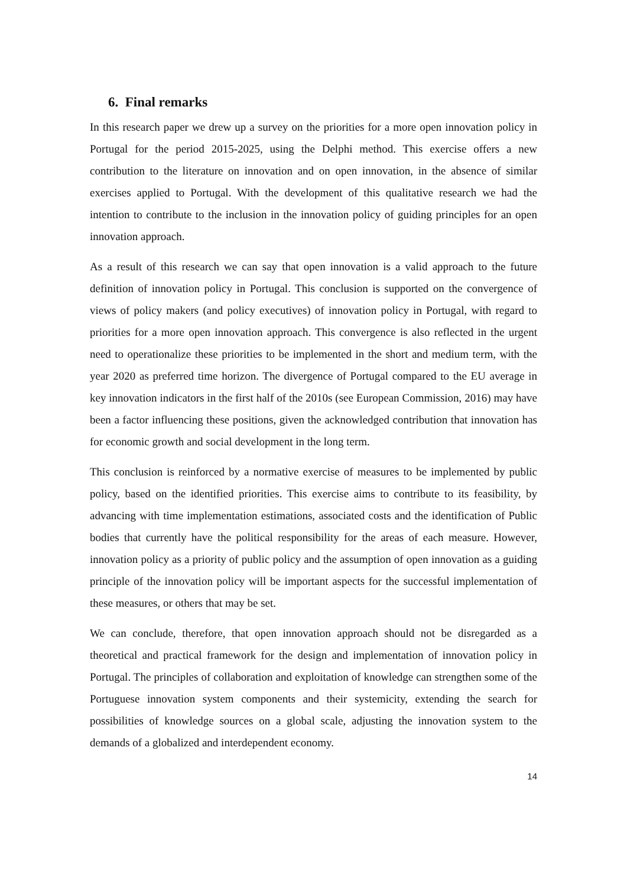6. Final remarks
In this research paper we drew up a survey on the priorities for a more open innovation policy in Portugal for the period 2015-2025, using the Delphi method. This exercise offers a new contribution to the literature on innovation and on open innovation, in the absence of similar exercises applied to Portugal. With the development of this qualitative research we had the intention to contribute to the inclusion in the innovation policy of guiding principles for an open innovation approach.
As a result of this research we can say that open innovation is a valid approach to the future definition of innovation policy in Portugal. This conclusion is supported on the convergence of views of policy makers (and policy executives) of innovation policy in Portugal, with regard to priorities for a more open innovation approach. This convergence is also reflected in the urgent need to operationalize these priorities to be implemented in the short and medium term, with the year 2020 as preferred time horizon. The divergence of Portugal compared to the EU average in key innovation indicators in the first half of the 2010s (see European Commission, 2016) may have been a factor influencing these positions, given the acknowledged contribution that innovation has for economic growth and social development in the long term.
This conclusion is reinforced by a normative exercise of measures to be implemented by public policy, based on the identified priorities. This exercise aims to contribute to its feasibility, by advancing with time implementation estimations, associated costs and the identification of Public bodies that currently have the political responsibility for the areas of each measure. However, innovation policy as a priority of public policy and the assumption of open innovation as a guiding principle of the innovation policy will be important aspects for the successful implementation of these measures, or others that may be set.
We can conclude, therefore, that open innovation approach should not be disregarded as a theoretical and practical framework for the design and implementation of innovation policy in Portugal. The principles of collaboration and exploitation of knowledge can strengthen some of the Portuguese innovation system components and their systemicity, extending the search for possibilities of knowledge sources on a global scale, adjusting the innovation system to the demands of a globalized and interdependent economy.
14